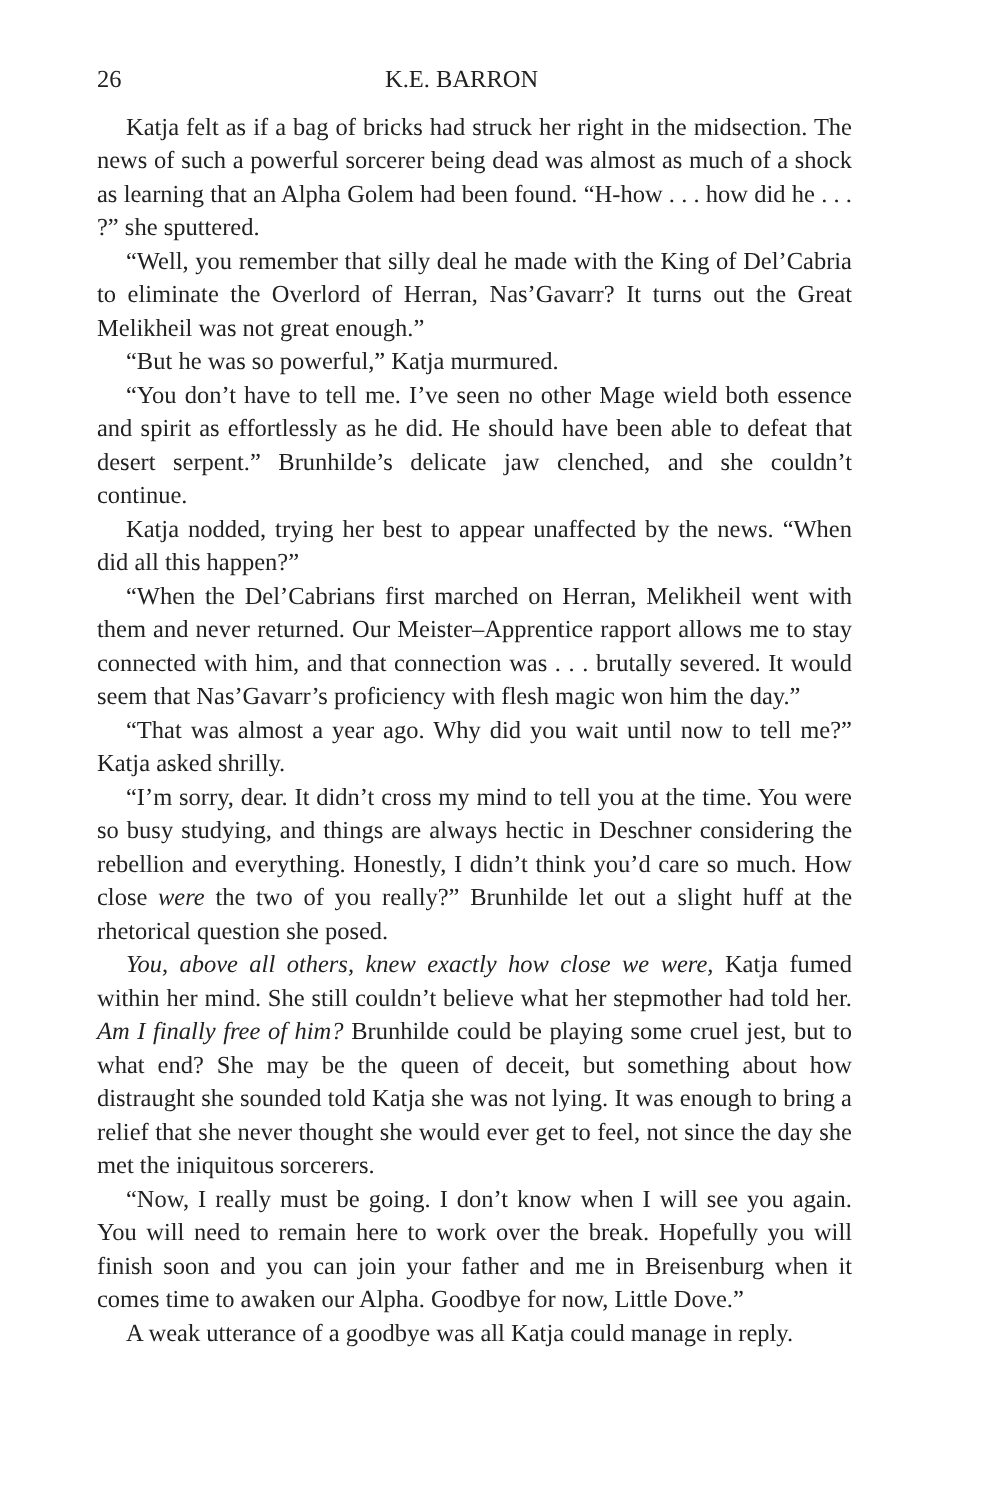26 K.E. BARRON
Katja felt as if a bag of bricks had struck her right in the midsection. The news of such a powerful sorcerer being dead was almost as much of a shock as learning that an Alpha Golem had been found. “H-how . . . how did he . . . ?” she sputtered.
“Well, you remember that silly deal he made with the King of Del’Cabria to eliminate the Overlord of Herran, Nas’Gavarr? It turns out the Great Melikheil was not great enough.”
“But he was so powerful,” Katja murmured.
“You don’t have to tell me. I’ve seen no other Mage wield both essence and spirit as effortlessly as he did. He should have been able to defeat that desert serpent.” Brunhilde’s delicate jaw clenched, and she couldn’t continue.
Katja nodded, trying her best to appear unaffected by the news. “When did all this happen?”
“When the Del’Cabrians first marched on Herran, Melikheil went with them and never returned. Our Meister–Apprentice rapport allows me to stay connected with him, and that connection was . . . brutally severed. It would seem that Nas’Gavarr’s proficiency with flesh magic won him the day.”
“That was almost a year ago. Why did you wait until now to tell me?” Katja asked shrilly.
“I’m sorry, dear. It didn’t cross my mind to tell you at the time. You were so busy studying, and things are always hectic in Deschner considering the rebellion and everything. Honestly, I didn’t think you’d care so much. How close were the two of you really?” Brunhilde let out a slight huff at the rhetorical question she posed.
You, above all others, knew exactly how close we were, Katja fumed within her mind. She still couldn’t believe what her stepmother had told her. Am I finally free of him? Brunhilde could be playing some cruel jest, but to what end? She may be the queen of deceit, but something about how distraught she sounded told Katja she was not lying. It was enough to bring a relief that she never thought she would ever get to feel, not since the day she met the iniquitous sorcerers.
“Now, I really must be going. I don’t know when I will see you again. You will need to remain here to work over the break. Hopefully you will finish soon and you can join your father and me in Breisenburg when it comes time to awaken our Alpha. Goodbye for now, Little Dove.”
A weak utterance of a goodbye was all Katja could manage in reply.